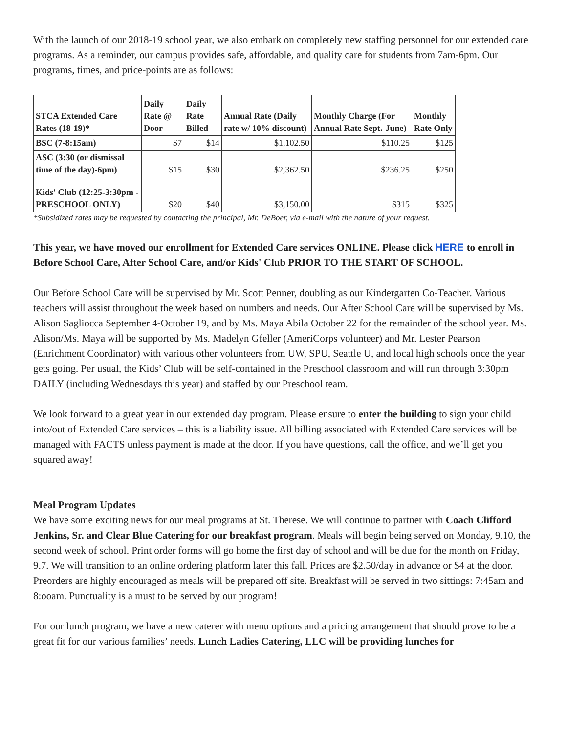With the launch of our 2018-19 school year, we also embark on completely new staffing personnel for our extended care programs. As a reminder, our campus provides safe, affordable, and quality care for students from 7am-6pm. Our programs, times, and price-points are as follows:
| STCA Extended Care Rates (18-19)* | Daily Rate @ Door | Daily Rate Billed | Annual Rate (Daily rate w/ 10% discount) | Monthly Charge (For Annual Rate Sept.-June) | Monthly Rate Only |
| --- | --- | --- | --- | --- | --- |
| BSC (7-8:15am) | $7 | $14 | $1,102.50 | $110.25 | $125 |
| ASC (3:30 (or dismissal time of the day)-6pm) | $15 | $30 | $2,362.50 | $236.25 | $250 |
| Kids' Club (12:25-3:30pm - PRESCHOOL ONLY) | $20 | $40 | $3,150.00 | $315 | $325 |
*Subsidized rates may be requested by contacting the principal, Mr. DeBoer, via e-mail with the nature of your request.
This year, we have moved our enrollment for Extended Care services ONLINE. Please click HERE to enroll in Before School Care, After School Care, and/or Kids' Club PRIOR TO THE START OF SCHOOL.
Our Before School Care will be supervised by Mr. Scott Penner, doubling as our Kindergarten Co-Teacher. Various teachers will assist throughout the week based on numbers and needs. Our After School Care will be supervised by Ms. Alison Sagliocca September 4-October 19, and by Ms. Maya Abila October 22 for the remainder of the school year. Ms. Alison/Ms. Maya will be supported by Ms. Madelyn Gfeller (AmeriCorps volunteer) and Mr. Lester Pearson (Enrichment Coordinator) with various other volunteers from UW, SPU, Seattle U, and local high schools once the year gets going. Per usual, the Kids’ Club will be self-contained in the Preschool classroom and will run through 3:30pm DAILY (including Wednesdays this year) and staffed by our Preschool team.
We look forward to a great year in our extended day program. Please ensure to enter the building to sign your child into/out of Extended Care services – this is a liability issue. All billing associated with Extended Care services will be managed with FACTS unless payment is made at the door. If you have questions, call the office, and we’ll get you squared away!
Meal Program Updates
We have some exciting news for our meal programs at St. Therese. We will continue to partner with Coach Clifford Jenkins, Sr. and Clear Blue Catering for our breakfast program. Meals will begin being served on Monday, 9.10, the second week of school. Print order forms will go home the first day of school and will be due for the month on Friday, 9.7. We will transition to an online ordering platform later this fall. Prices are $2.50/day in advance or $4 at the door. Preorders are highly encouraged as meals will be prepared off site. Breakfast will be served in two sittings: 7:45am and 8:ooam. Punctuality is a must to be served by our program!
For our lunch program, we have a new caterer with menu options and a pricing arrangement that should prove to be a great fit for our various families’ needs. Lunch Ladies Catering, LLC will be providing lunches for